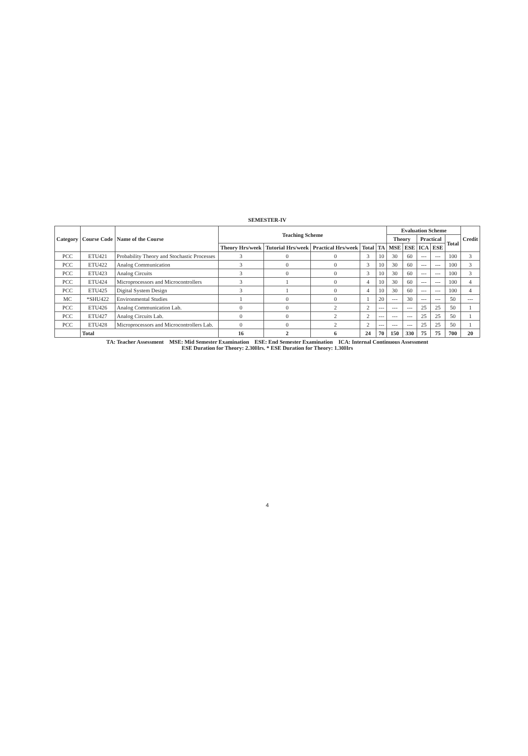SEMESTER-IV
| Category | Course Code | Name of the Course | Teaching Scheme | | | | | Evaluation Scheme | | | | | Credit |
| --- | --- | --- | --- | --- | --- | --- | --- | --- | --- | --- | --- | --- | --- |
| | | | | | | | | Theory | | Practical | | Total | |
| | | | Theory Hrs/week | Tutorial Hrs/week | Practical Hrs/week | Total | TA | MSE | ESE | ICA | ESE | | |
| PCC | ETU421 | Probability Theory and Stochastic Processes | 3 | 0 | 0 | 3 | 10 | 30 | 60 | --- | --- | 100 | 3 |
| PCC | ETU422 | Analog Communication | 3 | 0 | 0 | 3 | 10 | 30 | 60 | --- | --- | 100 | 3 |
| PCC | ETU423 | Analog Circuits | 3 | 0 | 0 | 3 | 10 | 30 | 60 | --- | --- | 100 | 3 |
| PCC | ETU424 | Microprocessors and Microcontrollers | 3 | 1 | 0 | 4 | 10 | 30 | 60 | --- | --- | 100 | 4 |
| PCC | ETU425 | Digital System Design | 3 | 1 | 0 | 4 | 10 | 30 | 60 | --- | --- | 100 | 4 |
| MC | *SHU422 | Environmental Studies | 1 | 0 | 0 | 1 | 20 | --- | 30 | --- | --- | 50 | --- |
| PCC | ETU426 | Analog Communication Lab. | 0 | 0 | 2 | 2 | --- | --- | --- | 25 | 25 | 50 | 1 |
| PCC | ETU427 | Analog Circuits Lab. | 0 | 0 | 2 | 2 | --- | --- | --- | 25 | 25 | 50 | 1 |
| PCC | ETU428 | Microprocessors and Microcontrollers Lab. | 0 | 0 | 2 | 2 | --- | --- | --- | 25 | 25 | 50 | 1 |
| | Total | | 16 | 2 | 6 | 24 | 70 | 150 | 330 | 75 | 75 | 700 | 20 |
TA: Teacher Assessment MSE: Mid Semester Examination ESE: End Semester Examination ICA: Internal Continuous Assessment
ESE Duration for Theory: 2.30Hrs. * ESE Duration for Theory: 1.30Hrs
4